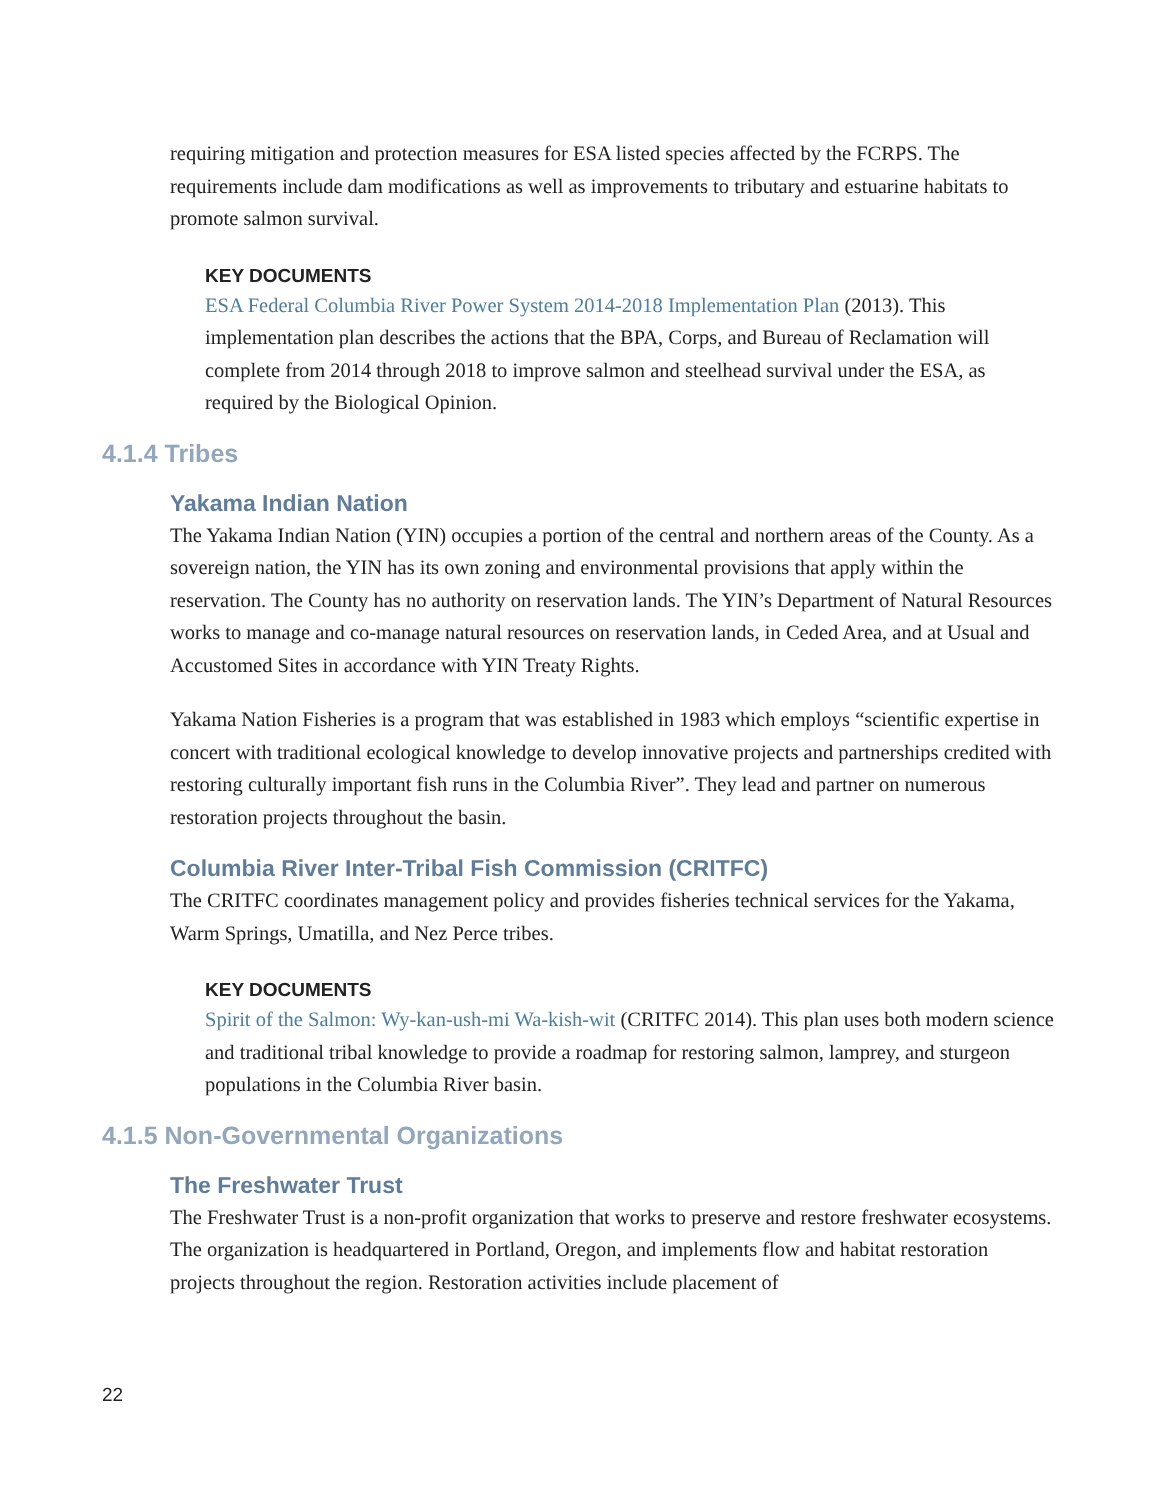requiring mitigation and protection measures for ESA listed species affected by the FCRPS. The requirements include dam modifications as well as improvements to tributary and estuarine habitats to promote salmon survival.
KEY DOCUMENTS
ESA Federal Columbia River Power System 2014-2018 Implementation Plan (2013). This implementation plan describes the actions that the BPA, Corps, and Bureau of Reclamation will complete from 2014 through 2018 to improve salmon and steelhead survival under the ESA, as required by the Biological Opinion.
4.1.4 Tribes
Yakama Indian Nation
The Yakama Indian Nation (YIN) occupies a portion of the central and northern areas of the County. As a sovereign nation, the YIN has its own zoning and environmental provisions that apply within the reservation. The County has no authority on reservation lands. The YIN’s Department of Natural Resources works to manage and co-manage natural resources on reservation lands, in Ceded Area, and at Usual and Accustomed Sites in accordance with YIN Treaty Rights.
Yakama Nation Fisheries is a program that was established in 1983 which employs “scientific expertise in concert with traditional ecological knowledge to develop innovative projects and partnerships credited with restoring culturally important fish runs in the Columbia River”. They lead and partner on numerous restoration projects throughout the basin.
Columbia River Inter-Tribal Fish Commission (CRITFC)
The CRITFC coordinates management policy and provides fisheries technical services for the Yakama, Warm Springs, Umatilla, and Nez Perce tribes.
KEY DOCUMENTS
Spirit of the Salmon: Wy-kan-ush-mi Wa-kish-wit (CRITFC 2014). This plan uses both modern science and traditional tribal knowledge to provide a roadmap for restoring salmon, lamprey, and sturgeon populations in the Columbia River basin.
4.1.5 Non-Governmental Organizations
The Freshwater Trust
The Freshwater Trust is a non-profit organization that works to preserve and restore freshwater ecosystems. The organization is headquartered in Portland, Oregon, and implements flow and habitat restoration projects throughout the region. Restoration activities include placement of
22